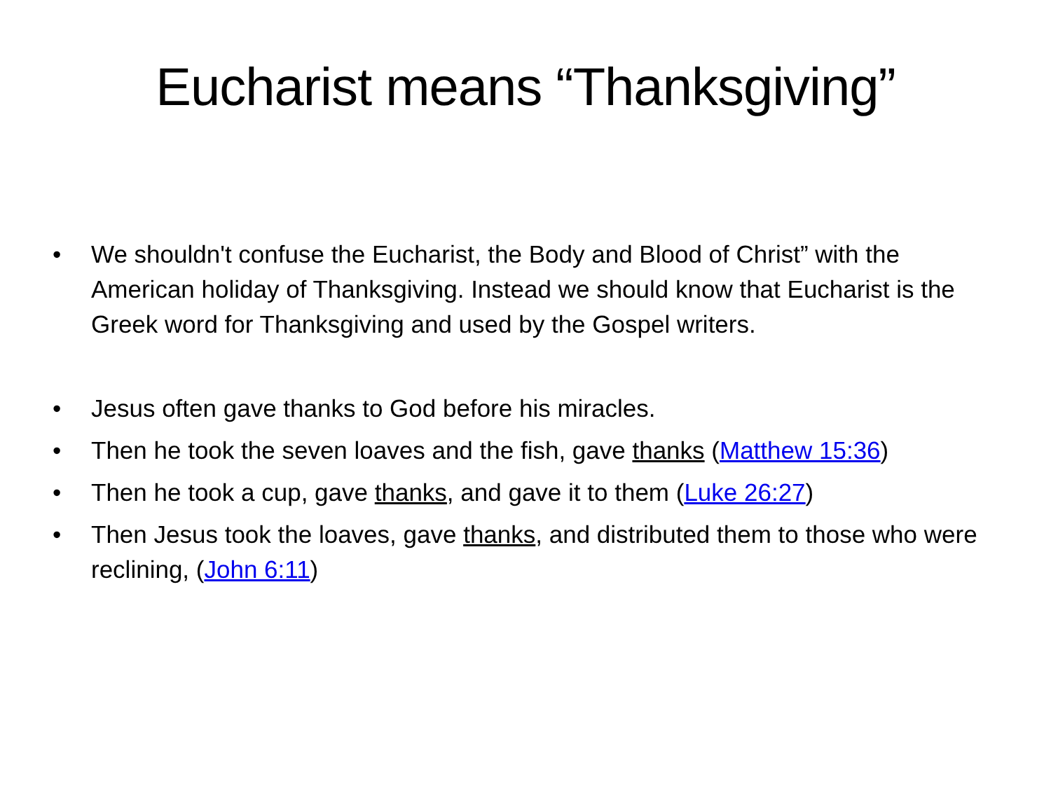Eucharist means “Thanksgiving”
• We shouldn't confuse the Eucharist, the Body and Blood of Christ” with the American holiday of Thanksgiving. Instead we should know that Eucharist is the Greek word for Thanksgiving and used by the Gospel writers.
• Jesus often gave thanks to God before his miracles.
• Then he took the seven loaves and the fish, gave thanks (Matthew 15:36)
• Then he took a cup, gave thanks, and gave it to them (Luke 26:27)
• Then Jesus took the loaves, gave thanks, and distributed them to those who were reclining, (John 6:11)